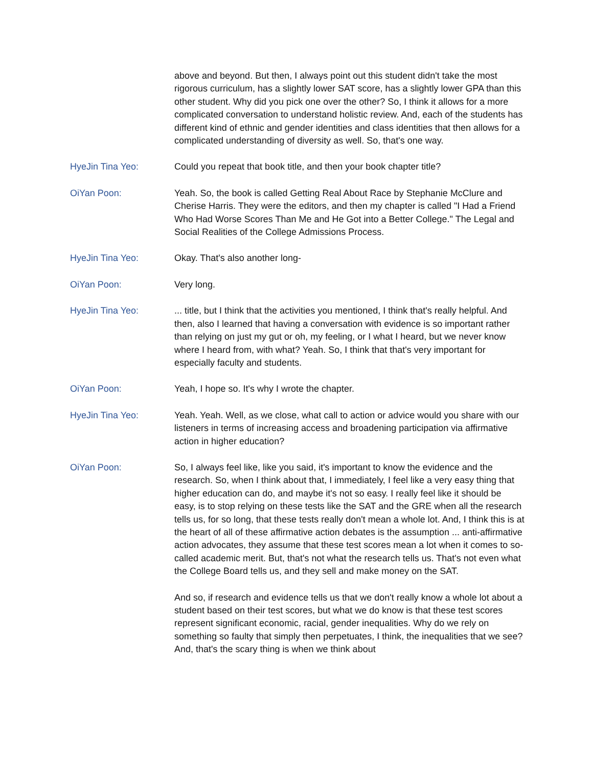above and beyond. But then, I always point out this student didn't take the most rigorous curriculum, has a slightly lower SAT score, has a slightly lower GPA than this other student. Why did you pick one over the other? So, I think it allows for a more complicated conversation to understand holistic review. And, each of the students has different kind of ethnic and gender identities and class identities that then allows for a complicated understanding of diversity as well. So, that's one way.
HyeJin Tina Yeo: Could you repeat that book title, and then your book chapter title?
OiYan Poon: Yeah. So, the book is called Getting Real About Race by Stephanie McClure and Cherise Harris. They were the editors, and then my chapter is called "I Had a Friend Who Had Worse Scores Than Me and He Got into a Better College." The Legal and Social Realities of the College Admissions Process.
HyeJin Tina Yeo: Okay. That's also another long-
OiYan Poon: Very long.
HyeJin Tina Yeo: ... title, but I think that the activities you mentioned, I think that's really helpful. And then, also I learned that having a conversation with evidence is so important rather than relying on just my gut or oh, my feeling, or I what I heard, but we never know where I heard from, with what? Yeah. So, I think that that's very important for especially faculty and students.
OiYan Poon: Yeah, I hope so. It's why I wrote the chapter.
HyeJin Tina Yeo: Yeah. Yeah. Well, as we close, what call to action or advice would you share with our listeners in terms of increasing access and broadening participation via affirmative action in higher education?
OiYan Poon: So, I always feel like, like you said, it's important to know the evidence and the research. So, when I think about that, I immediately, I feel like a very easy thing that higher education can do, and maybe it's not so easy. I really feel like it should be easy, is to stop relying on these tests like the SAT and the GRE when all the research tells us, for so long, that these tests really don't mean a whole lot. And, I think this is at the heart of all of these affirmative action debates is the assumption ... anti-affirmative action advocates, they assume that these test scores mean a lot when it comes to so-called academic merit. But, that's not what the research tells us. That's not even what the College Board tells us, and they sell and make money on the SAT.
And so, if research and evidence tells us that we don't really know a whole lot about a student based on their test scores, but what we do know is that these test scores represent significant economic, racial, gender inequalities. Why do we rely on something so faulty that simply then perpetuates, I think, the inequalities that we see? And, that's the scary thing is when we think about